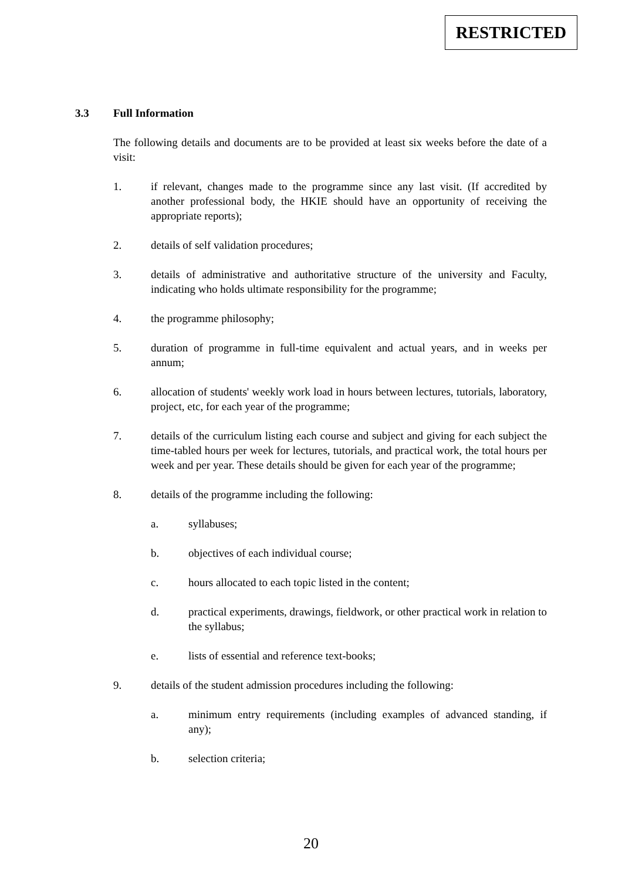RESTRICTED
3.3 Full Information
The following details and documents are to be provided at least six weeks before the date of a visit:
1. if relevant, changes made to the programme since any last visit. (If accredited by another professional body, the HKIE should have an opportunity of receiving the appropriate reports);
2. details of self validation procedures;
3. details of administrative and authoritative structure of the university and Faculty, indicating who holds ultimate responsibility for the programme;
4. the programme philosophy;
5. duration of programme in full-time equivalent and actual years, and in weeks per annum;
6. allocation of students' weekly work load in hours between lectures, tutorials, laboratory, project, etc, for each year of the programme;
7. details of the curriculum listing each course and subject and giving for each subject the time-tabled hours per week for lectures, tutorials, and practical work, the total hours per week and per year. These details should be given for each year of the programme;
8. details of the programme including the following:
a. syllabuses;
b. objectives of each individual course;
c. hours allocated to each topic listed in the content;
d. practical experiments, drawings, fieldwork, or other practical work in relation to the syllabus;
e. lists of essential and reference text-books;
9. details of the student admission procedures including the following:
a. minimum entry requirements (including examples of advanced standing, if any);
b. selection criteria;
20